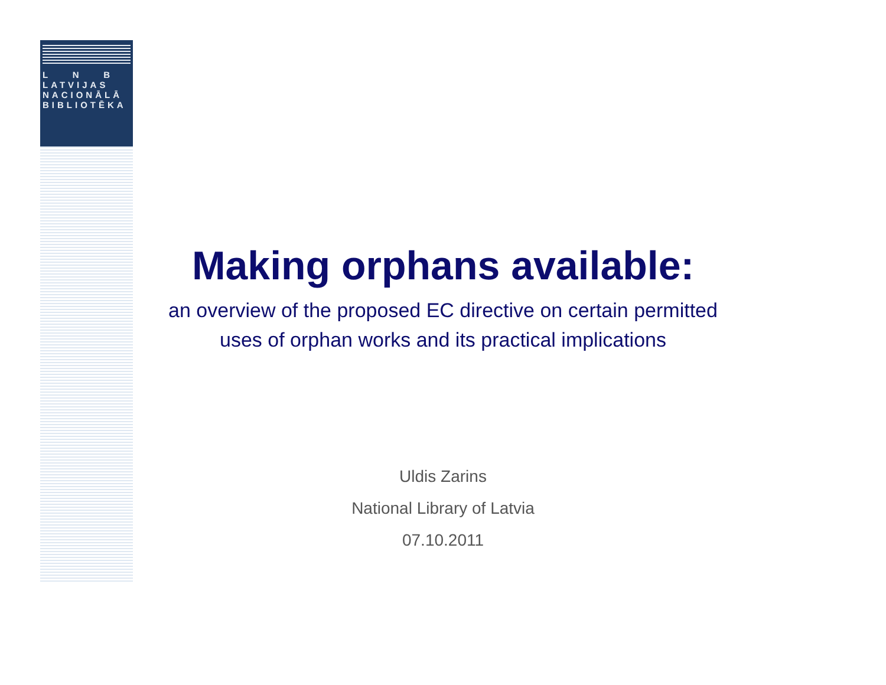L N B
LATVIJAS
NACIONĀLĀ
BIBLIOTĒKA
Making orphans available:
an overview of the proposed EC directive on certain permitted
uses of orphan works and its practical implications
Uldis Zarins
National Library of Latvia
07.10.2011